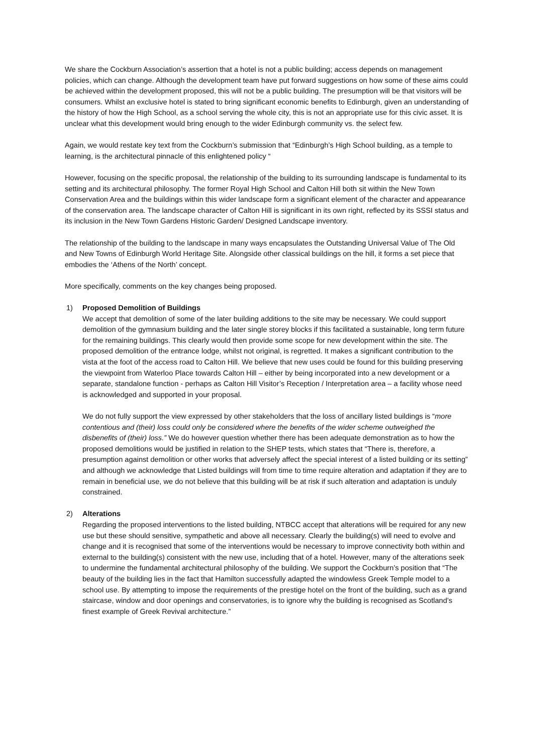We share the Cockburn Association’s assertion that a hotel is not a public building; access depends on management policies, which can change. Although the development team have put forward suggestions on how some of these aims could be achieved within the development proposed, this will not be a public building. The presumption will be that visitors will be consumers. Whilst an exclusive hotel is stated to bring significant economic benefits to Edinburgh, given an understanding of the history of how the High School, as a school serving the whole city, this is not an appropriate use for this civic asset. It is unclear what this development would bring enough to the wider Edinburgh community vs. the select few.
Again, we would restate key text from the Cockburn’s submission that “Edinburgh’s High School building, as a temple to learning, is the architectural pinnacle of this enlightened policy “
However, focusing on the specific proposal, the relationship of the building to its surrounding landscape is fundamental to its setting and its architectural philosophy. The former Royal High School and Calton Hill both sit within the New Town Conservation Area and the buildings within this wider landscape form a significant element of the character and appearance of the conservation area. The landscape character of Calton Hill is significant in its own right, reflected by its SSSI status and its inclusion in the New Town Gardens Historic Garden/ Designed Landscape inventory.
The relationship of the building to the landscape in many ways encapsulates the Outstanding Universal Value of The Old and New Towns of Edinburgh World Heritage Site. Alongside other classical buildings on the hill, it forms a set piece that embodies the ‘Athens of the North’ concept.
More specifically, comments on the key changes being proposed.
1) Proposed Demolition of Buildings
We accept that demolition of some of the later building additions to the site may be necessary. We could support demolition of the gymnasium building and the later single storey blocks if this facilitated a sustainable, long term future for the remaining buildings. This clearly would then provide some scope for new development within the site. The proposed demolition of the entrance lodge, whilst not original, is regretted. It makes a significant contribution to the vista at the foot of the access road to Calton Hill. We believe that new uses could be found for this building preserving the viewpoint from Waterloo Place towards Calton Hill – either by being incorporated into a new development or a separate, standalone function - perhaps as Calton Hill Visitor’s Reception / Interpretation area – a facility whose need is acknowledged and supported in your proposal.
We do not fully support the view expressed by other stakeholders that the loss of ancillary listed buildings is “more contentious and (their) loss could only be considered where the benefits of the wider scheme outweighed the disbenefits of (their) loss.” We do however question whether there has been adequate demonstration as to how the proposed demolitions would be justified in relation to the SHEP tests, which states that “There is, therefore, a presumption against demolition or other works that adversely affect the special interest of a listed building or its setting” and although we acknowledge that Listed buildings will from time to time require alteration and adaptation if they are to remain in beneficial use, we do not believe that this building will be at risk if such alteration and adaptation is unduly constrained.
2) Alterations
Regarding the proposed interventions to the listed building, NTBCC accept that alterations will be required for any new use but these should sensitive, sympathetic and above all necessary. Clearly the building(s) will need to evolve and change and it is recognised that some of the interventions would be necessary to improve connectivity both within and external to the building(s) consistent with the new use, including that of a hotel. However, many of the alterations seek to undermine the fundamental architectural philosophy of the building. We support the Cockburn’s position that “The beauty of the building lies in the fact that Hamilton successfully adapted the windowless Greek Temple model to a school use. By attempting to impose the requirements of the prestige hotel on the front of the building, such as a grand staircase, window and door openings and conservatories, is to ignore why the building is recognised as Scotland’s finest example of Greek Revival architecture.”